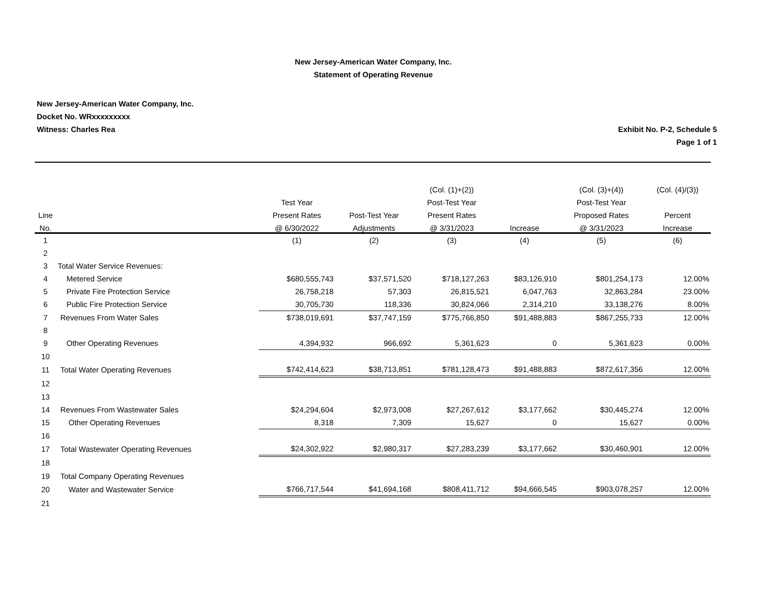New Jersey-American Water Company, Inc.
Statement of Operating Revenue
New Jersey-American Water Company, Inc.
Docket No. WRxxxxxxxxx
Witness: Charles Rea Exhibit No. P-2, Schedule 5
Page 1 of 1
| | | | | (Col. (1)+(2)) | | (Col. (3)+(4)) | (Col. (4)/(3)) |
| --- | --- | --- | --- | --- | --- | --- | --- |
| | | Test Year | | Post-Test Year | | Post-Test Year | |
| Line | | Present Rates | Post-Test Year | Present Rates | | Proposed Rates | Percent |
| No. | | @ 6/30/2022 | Adjustments | @ 3/31/2023 | Increase | @ 3/31/2023 | Increase |
| 1 | | (1) | (2) | (3) | (4) | (5) | (6) |
| 2 | | | | | | | |
| 3 | Total Water Service Revenues: | | | | | | |
| 4 | Metered Service | $680,555,743 | $37,571,520 | $718,127,263 | $83,126,910 | $801,254,173 | 12.00% |
| 5 | Private Fire Protection Service | 26,758,218 | 57,303 | 26,815,521 | 6,047,763 | 32,863,284 | 23.00% |
| 6 | Public Fire Protection Service | 30,705,730 | 118,336 | 30,824,066 | 2,314,210 | 33,138,276 | 8.00% |
| 7 | Revenues From Water Sales | $738,019,691 | $37,747,159 | $775,766,850 | $91,488,883 | $867,255,733 | 12.00% |
| 8 | | | | | | | |
| 9 | Other Operating Revenues | 4,394,932 | 966,692 | 5,361,623 | 0 | 5,361,623 | 0.00% |
| 10 | | | | | | | |
| 11 | Total Water Operating Revenues | $742,414,623 | $38,713,851 | $781,128,473 | $91,488,883 | $872,617,356 | 12.00% |
| 12 | | | | | | | |
| 13 | | | | | | | |
| 14 | Revenues From Wastewater Sales | $24,294,604 | $2,973,008 | $27,267,612 | $3,177,662 | $30,445,274 | 12.00% |
| 15 | Other Operating Revenues | 8,318 | 7,309 | 15,627 | 0 | 15,627 | 0.00% |
| 16 | | | | | | | |
| 17 | Total Wastewater Operating Revenues | $24,302,922 | $2,980,317 | $27,283,239 | $3,177,662 | $30,460,901 | 12.00% |
| 18 | | | | | | | |
| 19 | Total Company Operating Revenues | | | | | | |
| 20 | Water and Wastewater Service | $766,717,544 | $41,694,168 | $808,411,712 | $94,666,545 | $903,078,257 | 12.00% |
| 21 | | | | | | | |